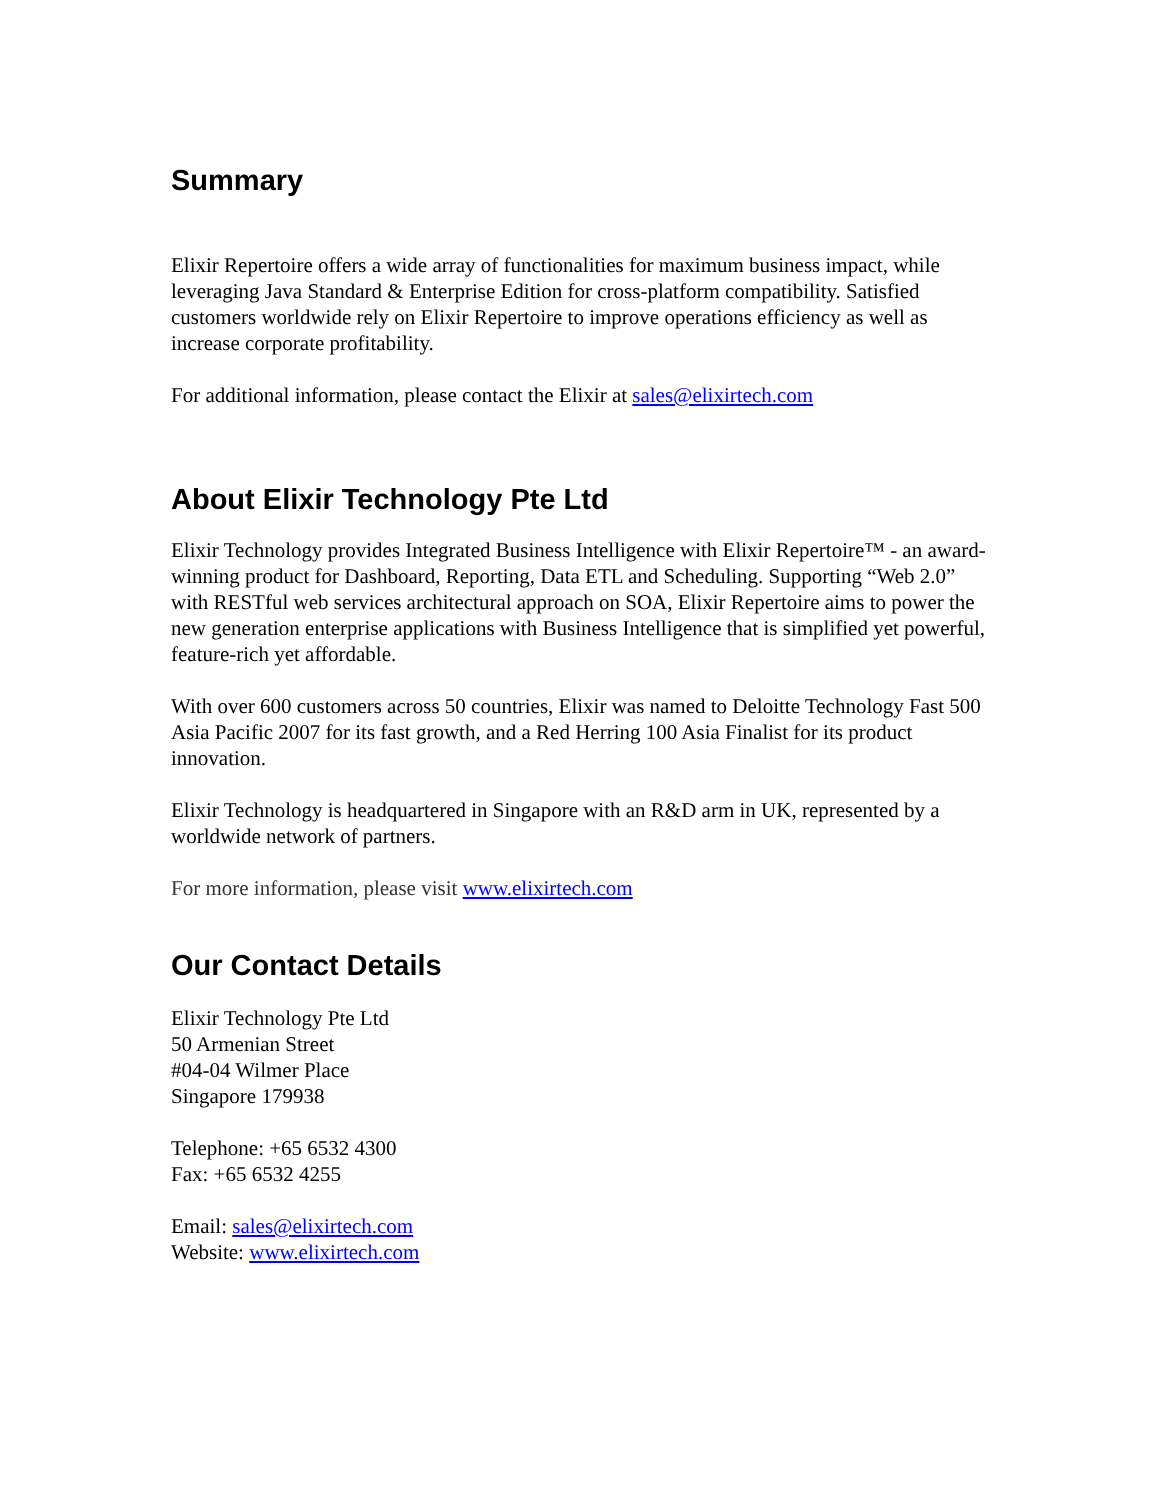Summary
Elixir Repertoire offers a wide array of functionalities for maximum business impact, while leveraging Java Standard & Enterprise Edition for cross-platform compatibility. Satisfied customers worldwide rely on Elixir Repertoire to improve operations efficiency as well as increase corporate profitability.
For additional information, please contact the Elixir at sales@elixirtech.com
About Elixir Technology Pte Ltd
Elixir Technology provides Integrated Business Intelligence with Elixir Repertoire™ - an award-winning product for Dashboard, Reporting, Data ETL and Scheduling. Supporting “Web 2.0” with RESTful web services architectural approach on SOA, Elixir Repertoire aims to power the new generation enterprise applications with Business Intelligence that is simplified yet powerful, feature-rich yet affordable.
With over 600 customers across 50 countries, Elixir was named to Deloitte Technology Fast 500 Asia Pacific 2007 for its fast growth, and a Red Herring 100 Asia Finalist for its product innovation.
Elixir Technology is headquartered in Singapore with an R&D arm in UK, represented by a worldwide network of partners.
For more information, please visit www.elixirtech.com
Our Contact Details
Elixir Technology Pte Ltd
50 Armenian Street
#04-04 Wilmer Place
Singapore 179938
Telephone: +65 6532 4300
Fax: +65 6532 4255
Email: sales@elixirtech.com
Website: www.elixirtech.com